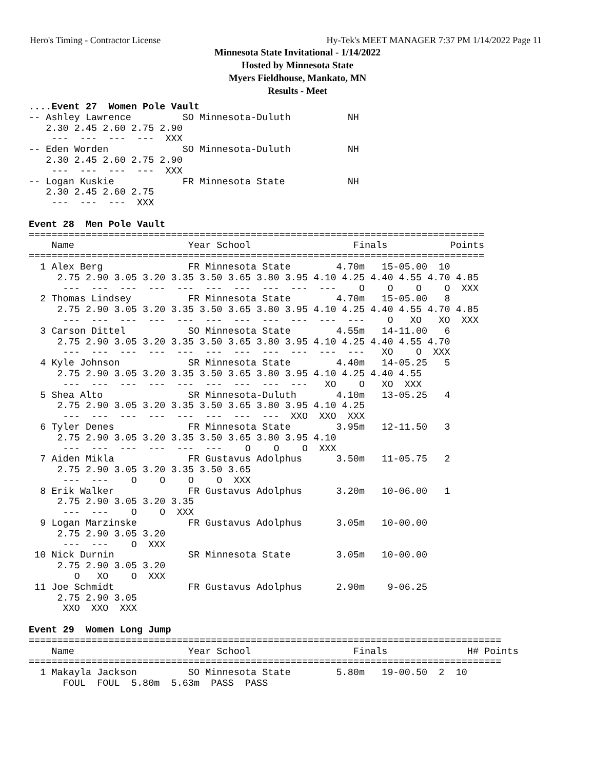Hero's Timing - Contractor License Hy-Tek's MEET MANAGER 7:37 PM 1/14/2022 Page 11
Minnesota State Invitational - 1/14/2022
Hosted by Minnesota State
Myers Fieldhouse, Mankato, MN
Results - Meet
....Event 27  Women Pole Vault
-- Ashley Lawrence         SO Minnesota-Duluth          NH
   2.30 2.45 2.60 2.75 2.90
    ---  ---  ---  ---  XXX
-- Eden Worden             SO Minnesota-Duluth          NH
   2.30 2.45 2.60 2.75 2.90
    ---  ---  ---  ---  XXX
-- Logan Kuskie            FR Minnesota State           NH
   2.30 2.45 2.60 2.75
    ---  ---  ---  XXX

Event 28  Men Pole Vault
================================================================================
    Name                    Year School                  Finals           Points
================================================================================
  1 Alex Berg               FR Minnesota State        4.70m   15-05.00  10
     2.75 2.90 3.05 3.20 3.35 3.50 3.65 3.80 3.95 4.10 4.25 4.40 4.55 4.70 4.85
      ---  ---  ---  ---  ---  ---  ---  ---  ---  ---    O    O    O    O  XXX
  2 Thomas Lindsey          FR Minnesota State        4.70m   15-05.00   8
     2.75 2.90 3.05 3.20 3.35 3.50 3.65 3.80 3.95 4.10 4.25 4.40 4.55 4.70 4.85
      ---  ---  ---  ---  ---  ---  ---  ---  ---  ---  ---    O   XO   XO  XXX
  3 Carson Dittel           SO Minnesota State        4.55m   14-11.00   6
     2.75 2.90 3.05 3.20 3.35 3.50 3.65 3.80 3.95 4.10 4.25 4.40 4.55 4.70
      ---  ---  ---  ---  ---  ---  ---  ---  ---  ---  ---   XO    O  XXX
  4 Kyle Johnson            SR Minnesota State        4.40m   14-05.25   5
     2.75 2.90 3.05 3.20 3.35 3.50 3.65 3.80 3.95 4.10 4.25 4.40 4.55
      ---  ---  ---  ---  ---  ---  ---  ---  ---   XO    O   XO  XXX
  5 Shea Alto               SR Minnesota-Duluth       4.10m   13-05.25   4
     2.75 2.90 3.05 3.20 3.35 3.50 3.65 3.80 3.95 4.10 4.25
      ---  ---  ---  ---  ---  ---  ---  ---  XXO  XXO  XXX
  6 Tyler Denes             FR Minnesota State        3.95m   12-11.50   3
     2.75 2.90 3.05 3.20 3.35 3.50 3.65 3.80 3.95 4.10
      ---  ---  ---  ---  ---  ---    O    O    O  XXX
  7 Aiden Mikla             FR Gustavus Adolphus      3.50m   11-05.75   2
     2.75 2.90 3.05 3.20 3.35 3.50 3.65
      ---  ---    O    O    O    O  XXX
  8 Erik Walker             FR Gustavus Adolphus      3.20m   10-06.00   1
     2.75 2.90 3.05 3.20 3.35
      ---  ---    O    O  XXX
  9 Logan Marzinske         FR Gustavus Adolphus      3.05m   10-00.00
     2.75 2.90 3.05 3.20
      ---  ---    O  XXX
 10 Nick Durnin             SR Minnesota State        3.05m   10-00.00
     2.75 2.90 3.05 3.20
        O   XO    O  XXX
 11 Joe Schmidt             FR Gustavus Adolphus      2.90m    9-06.25
     2.75 2.90 3.05
      XXO  XXO  XXX

Event 29  Women Long Jump
===================================================================================
    Name                    Year School                  Finals              H# Points
===================================================================================
  1 Makayla Jackson         SO Minnesota State        5.80m   19-00.50  2  10
      FOUL  FOUL  5.80m  5.63m  PASS  PASS